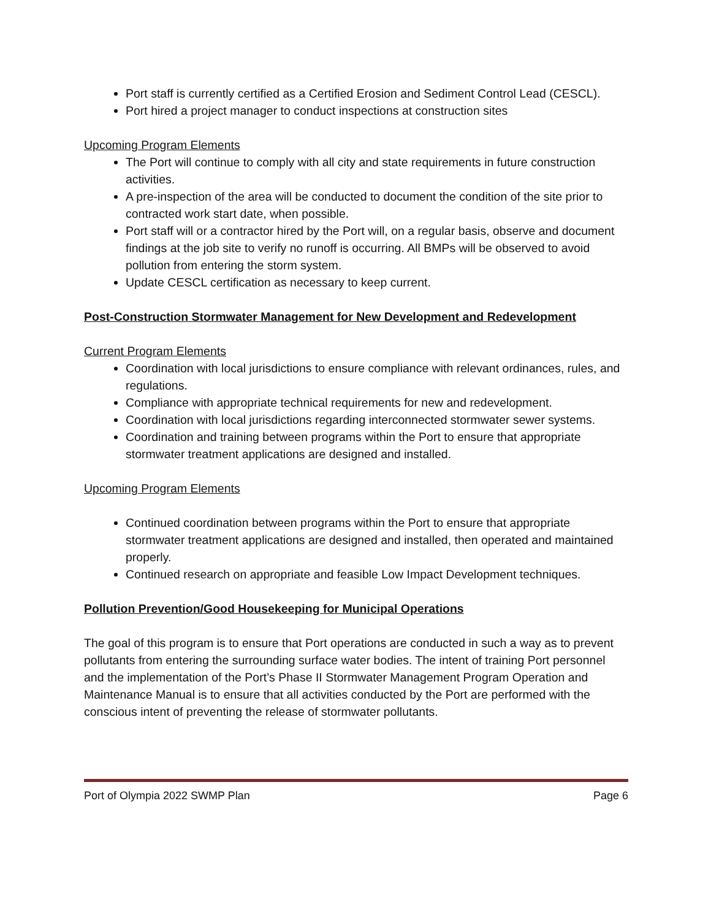Port staff is currently certified as a Certified Erosion and Sediment Control Lead (CESCL).
Port hired a project manager to conduct inspections at construction sites
Upcoming Program Elements
The Port will continue to comply with all city and state requirements in future construction activities.
A pre-inspection of the area will be conducted to document the condition of the site prior to contracted work start date, when possible.
Port staff will or a contractor hired by the Port will, on a regular basis, observe and document findings at the job site to verify no runoff is occurring. All BMPs will be observed to avoid pollution from entering the storm system.
Update CESCL certification as necessary to keep current.
Post-Construction Stormwater Management for New Development and Redevelopment
Current Program Elements
Coordination with local jurisdictions to ensure compliance with relevant ordinances, rules, and regulations.
Compliance with appropriate technical requirements for new and redevelopment.
Coordination with local jurisdictions regarding interconnected stormwater sewer systems.
Coordination and training between programs within the Port to ensure that appropriate stormwater treatment applications are designed and installed.
Upcoming Program Elements
Continued coordination between programs within the Port to ensure that appropriate stormwater treatment applications are designed and installed, then operated and maintained properly.
Continued research on appropriate and feasible Low Impact Development techniques.
Pollution Prevention/Good Housekeeping for Municipal Operations
The goal of this program is to ensure that Port operations are conducted in such a way as to prevent pollutants from entering the surrounding surface water bodies. The intent of training Port personnel and the implementation of the Port’s Phase II Stormwater Management Program Operation and Maintenance Manual is to ensure that all activities conducted by the Port are performed with the conscious intent of preventing the release of stormwater pollutants.
Port of Olympia 2022 SWMP Plan Page 6